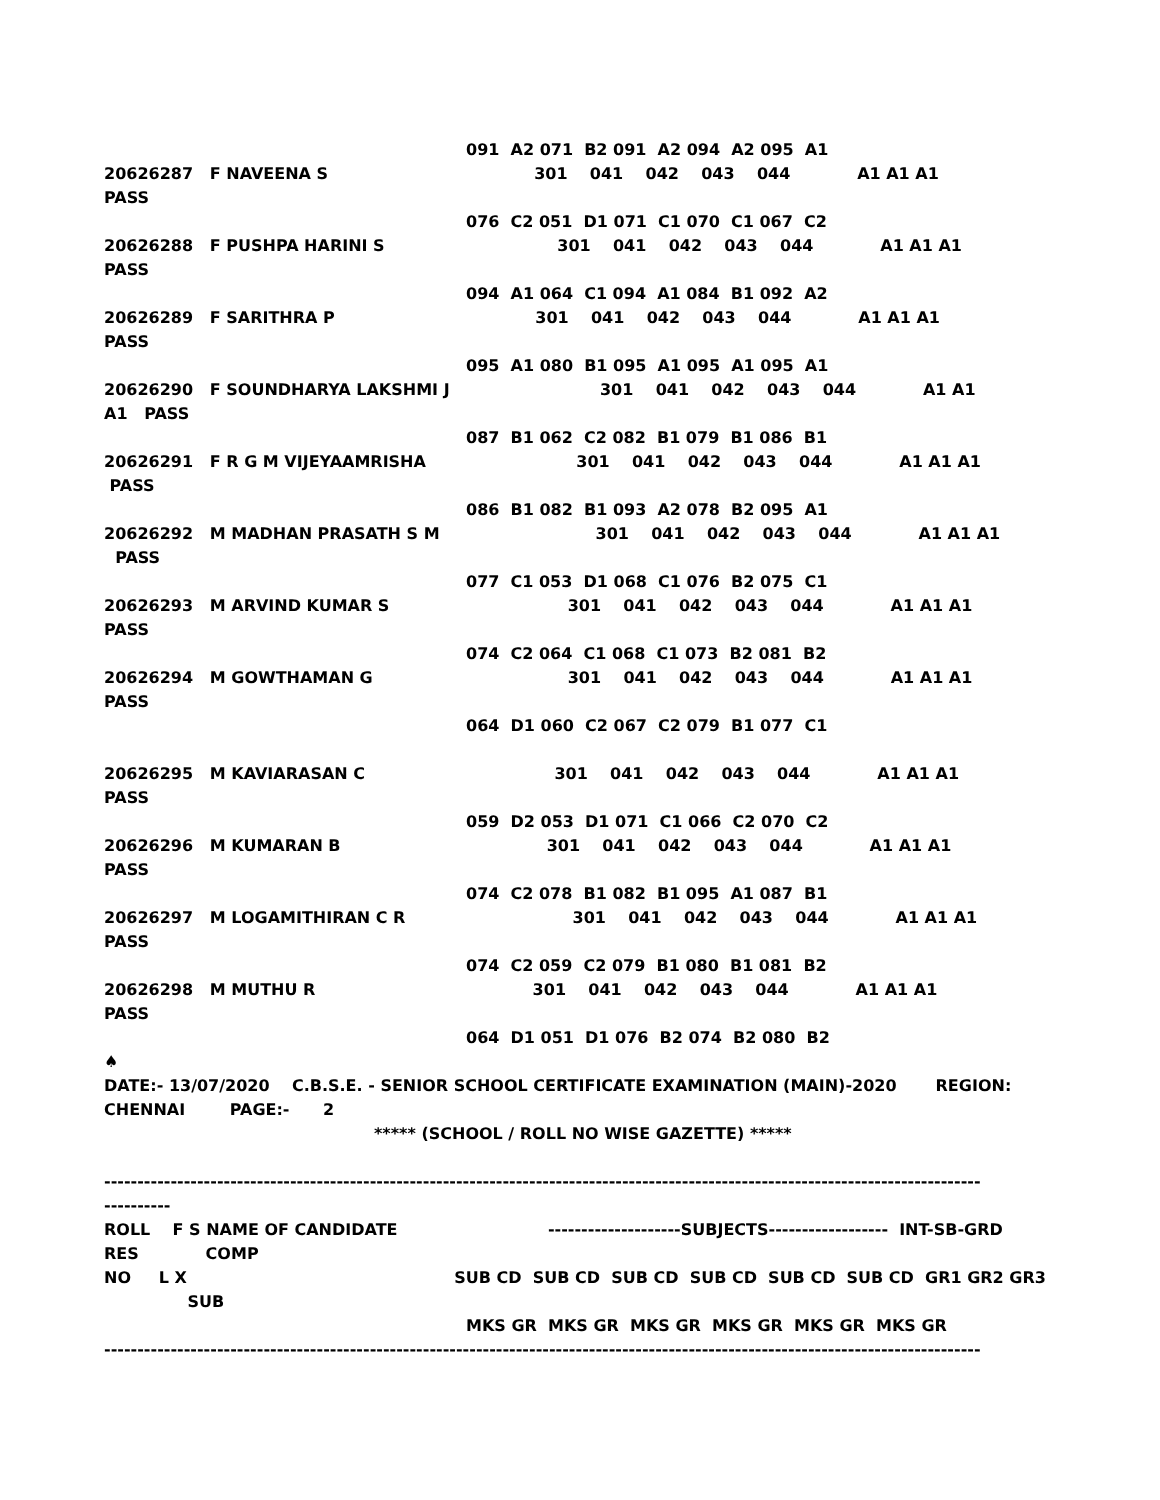091 A2 071 B2 091 A2 094 A2 095 A1
20626287 F NAVEENA S 301 041 042 043 044 A1 A1 A1
PASS
076 C2 051 D1 071 C1 070 C1 067 C2
20626288 F PUSHPA HARINI S 301 041 042 043 044 A1 A1 A1
PASS
094 A1 064 C1 094 A1 084 B1 092 A2
20626289 F SARITHRA P 301 041 042 043 044 A1 A1 A1
PASS
095 A1 080 B1 095 A1 095 A1 095 A1
20626290 F SOUNDHARYA LAKSHMI J 301 041 042 043 044 A1 A1
A1 PASS
087 B1 062 C2 082 B1 079 B1 086 B1
20626291 F R G M VIJEYAAMRISHA 301 041 042 043 044 A1 A1 A1
PASS
086 B1 082 B1 093 A2 078 B2 095 A1
20626292 M MADHAN PRASATH S M 301 041 042 043 044 A1 A1 A1
PASS
077 C1 053 D1 068 C1 076 B2 075 C1
20626293 M ARVIND KUMAR S 301 041 042 043 044 A1 A1 A1
PASS
074 C2 064 C1 068 C1 073 B2 081 B2
20626294 M GOWTHAMAN G 301 041 042 043 044 A1 A1 A1
PASS
064 D1 060 C2 067 C2 079 B1 077 C1
20626295 M KAVIARASAN C 301 041 042 043 044 A1 A1 A1
PASS
059 D2 053 D1 071 C1 066 C2 070 C2
20626296 M KUMARAN B 301 041 042 043 044 A1 A1 A1
PASS
074 C2 078 B1 082 B1 095 A1 087 B1
20626297 M LOGAMITHIRAN C R 301 041 042 043 044 A1 A1 A1
PASS
074 C2 059 C2 079 B1 080 B1 081 B2
20626298 M MUTHU R 301 041 042 043 044 A1 A1 A1
PASS
064 D1 051 D1 076 B2 074 B2 080 B2
♠
DATE:- 13/07/2020 C.B.S.E. - SENIOR SCHOOL CERTIFICATE EXAMINATION (MAIN)-2020 REGION:
CHENNAI PAGE:- 2
***** (SCHOOL / ROLL NO WISE GAZETTE) *****
------------------------------------------------------------------------------------------------------------------------------------
----------
ROLL F S NAME OF CANDIDATE --------------------SUBJECTS------------------ INT-SB-GRD
RES COMP
NO L X SUB CD SUB CD SUB CD SUB CD SUB CD SUB CD GR1 GR2 GR3
SUB
MKS GR MKS GR MKS GR MKS GR MKS GR MKS GR
------------------------------------------------------------------------------------------------------------------------------------